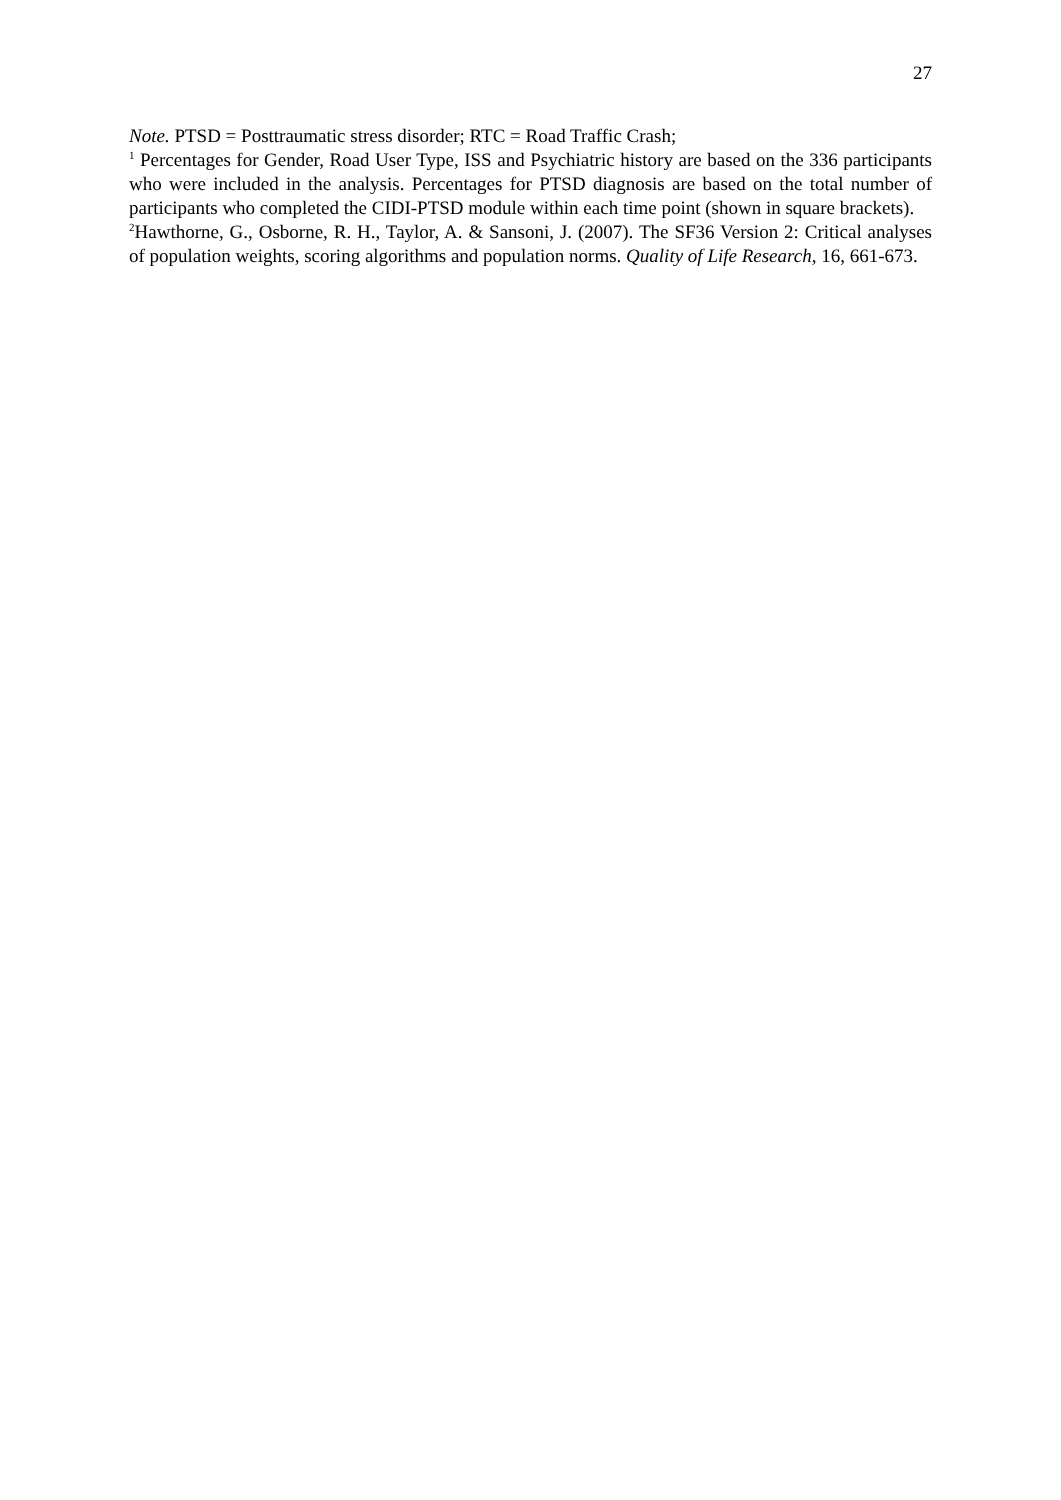27
Note. PTSD = Posttraumatic stress disorder; RTC = Road Traffic Crash;
<sup>1</sup> Percentages for Gender, Road User Type, ISS and Psychiatric history are based on the 336 participants who were included in the analysis. Percentages for PTSD diagnosis are based on the total number of participants who completed the CIDI-PTSD module within each time point (shown in square brackets).
<sup>2</sup> Hawthorne, G., Osborne, R. H., Taylor, A. & Sansoni, J. (2007). The SF36 Version 2: Critical analyses of population weights, scoring algorithms and population norms. Quality of Life Research, 16, 661-673.